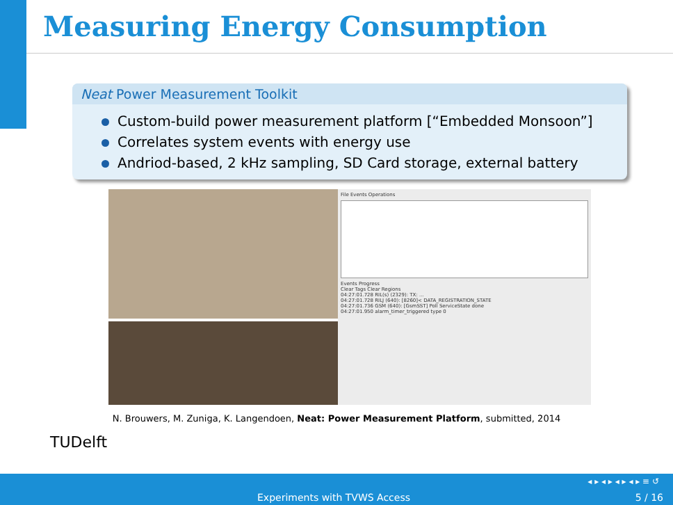Measuring Energy Consumption
Neat Power Measurement Toolkit
Custom-build power measurement platform [“Embedded Monsoon”]
Correlates system events with energy use
Andriod-based, 2 kHz sampling, SD Card storage, external battery
File Events Operations
Events Progress
Clear Tags Clear Regions
04:27:01.728 RIL(s) (2329): TX: ...
04:27:01.728 RILJ (640): [8260]< DATA_REGISTRATION_STATE
04:27:01.736 GSM (640): [GsmSST] Poll ServiceState done
04:27:01.950 alarm_timer_triggered type 0
N. Brouwers, M. Zuniga, K. Langendoen, Neat: Power Measurement Platform, submitted, 2014
TUDelft
◂ ▸ ◂ ▸ ◂ ▸ ◂ ▸ ≡ ↺
Experiments with TVWS Access 5 / 16